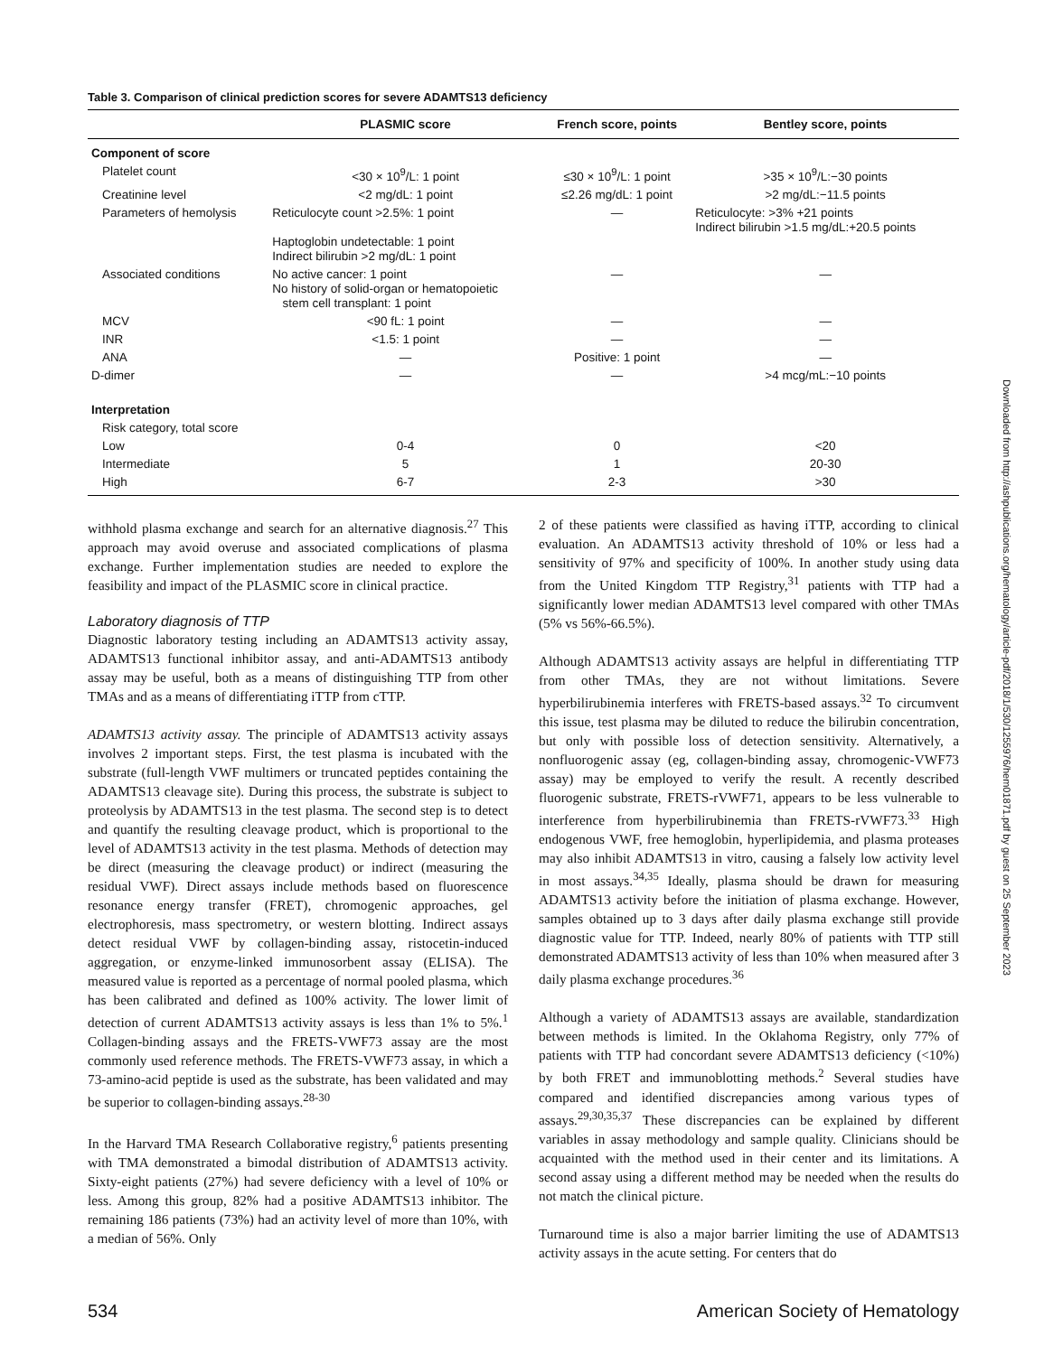Table 3. Comparison of clinical prediction scores for severe ADAMTS13 deficiency
| | PLASMIC score | French score, points | Bentley score, points |
| --- | --- | --- | --- |
| Component of score | | | |
| Platelet count | <30 × 10<sup>9</sup>/L: 1 point | ≤30 × 10<sup>9</sup>/L: 1 point | >35 × 10<sup>9</sup>/L:−30 points |
| Creatinine level | <2 mg/dL: 1 point | ≤2.26 mg/dL: 1 point | >2 mg/dL:−11.5 points |
| Parameters of hemolysis | Reticulocyte count >2.5%: 1 point Haptoglobin undetectable: 1 point Indirect bilirubin >2 mg/dL: 1 point | — | Reticulocyte: >3% +21 points Indirect bilirubin >1.5 mg/dL:+20.5 points |
| Associated conditions | No active cancer: 1 point No history of solid-organ or hematopoietic stem cell transplant: 1 point | — | — |
| MCV | <90 fL: 1 point | — | — |
| INR | <1.5: 1 point | — | — |
| ANA | — | Positive: 1 point | — |
| D-dimer | — | — | >4 mcg/mL:−10 points |
| Interpretation | | | |
| Risk category, total score | | | |
| Low | 0-4 | 0 | <20 |
| Intermediate | 5 | 1 | 20-30 |
| High | 6-7 | 2-3 | >30 |
withhold plasma exchange and search for an alternative diagnosis.<sup>27</sup> This approach may avoid overuse and associated complications of plasma exchange. Further implementation studies are needed to explore the feasibility and impact of the PLASMIC score in clinical practice.
Laboratory diagnosis of TTP
Diagnostic laboratory testing including an ADAMTS13 activity assay, ADAMTS13 functional inhibitor assay, and anti-ADAMTS13 antibody assay may be useful, both as a means of distinguishing TTP from other TMAs and as a means of differentiating iTTP from cTTP.
ADAMTS13 activity assay. The principle of ADAMTS13 activity assays involves 2 important steps. First, the test plasma is incubated with the substrate (full-length VWF multimers or truncated peptides containing the ADAMTS13 cleavage site). During this process, the substrate is subject to proteolysis by ADAMTS13 in the test plasma. The second step is to detect and quantify the resulting cleavage product, which is proportional to the level of ADAMTS13 activity in the test plasma. Methods of detection may be direct (measuring the cleavage product) or indirect (measuring the residual VWF). Direct assays include methods based on fluorescence resonance energy transfer (FRET), chromogenic approaches, gel electrophoresis, mass spectrometry, or western blotting. Indirect assays detect residual VWF by collagen-binding assay, ristocetin-induced aggregation, or enzyme-linked immunosorbent assay (ELISA). The measured value is reported as a percentage of normal pooled plasma, which has been calibrated and defined as 100% activity. The lower limit of detection of current ADAMTS13 activity assays is less than 1% to 5%.<sup>1</sup> Collagen-binding assays and the FRETS-VWF73 assay are the most commonly used reference methods. The FRETS-VWF73 assay, in which a 73-amino-acid peptide is used as the substrate, has been validated and may be superior to collagen-binding assays.<sup>28-30</sup>
In the Harvard TMA Research Collaborative registry,<sup>6</sup> patients presenting with TMA demonstrated a bimodal distribution of ADAMTS13 activity. Sixty-eight patients (27%) had severe deficiency with a level of 10% or less. Among this group, 82% had a positive ADAMTS13 inhibitor. The remaining 186 patients (73%) had an activity level of more than 10%, with a median of 56%. Only
2 of these patients were classified as having iTTP, according to clinical evaluation. An ADAMTS13 activity threshold of 10% or less had a sensitivity of 97% and specificity of 100%. In another study using data from the United Kingdom TTP Registry,<sup>31</sup> patients with TTP had a significantly lower median ADAMTS13 level compared with other TMAs (5% vs 56%-66.5%).
Although ADAMTS13 activity assays are helpful in differentiating TTP from other TMAs, they are not without limitations. Severe hyperbilirubinemia interferes with FRETS-based assays.<sup>32</sup> To circumvent this issue, test plasma may be diluted to reduce the bilirubin concentration, but only with possible loss of detection sensitivity. Alternatively, a nonfluorogenic assay (eg, collagen-binding assay, chromogenic-VWF73 assay) may be employed to verify the result. A recently described fluorogenic substrate, FRETS-rVWF71, appears to be less vulnerable to interference from hyperbilirubinemia than FRETS-rVWF73.<sup>33</sup> High endogenous VWF, free hemoglobin, hyperlipidemia, and plasma proteases may also inhibit ADAMTS13 in vitro, causing a falsely low activity level in most assays.<sup>34,35</sup> Ideally, plasma should be drawn for measuring ADAMTS13 activity before the initiation of plasma exchange. However, samples obtained up to 3 days after daily plasma exchange still provide diagnostic value for TTP. Indeed, nearly 80% of patients with TTP still demonstrated ADAMTS13 activity of less than 10% when measured after 3 daily plasma exchange procedures.<sup>36</sup>
Although a variety of ADAMTS13 assays are available, standardization between methods is limited. In the Oklahoma Registry, only 77% of patients with TTP had concordant severe ADAMTS13 deficiency (<10%) by both FRET and immunoblotting methods.<sup>2</sup> Several studies have compared and identified discrepancies among various types of assays.<sup>29,30,35,37</sup> These discrepancies can be explained by different variables in assay methodology and sample quality. Clinicians should be acquainted with the method used in their center and its limitations. A second assay using a different method may be needed when the results do not match the clinical picture.
Turnaround time is also a major barrier limiting the use of ADAMTS13 activity assays in the acute setting. For centers that do
534 American Society of Hematology
Downloaded from http://ashpublications.org/hematology/article-pdf/2018/1/530/1255976/hem01871.pdf by guest on 25 September 2023